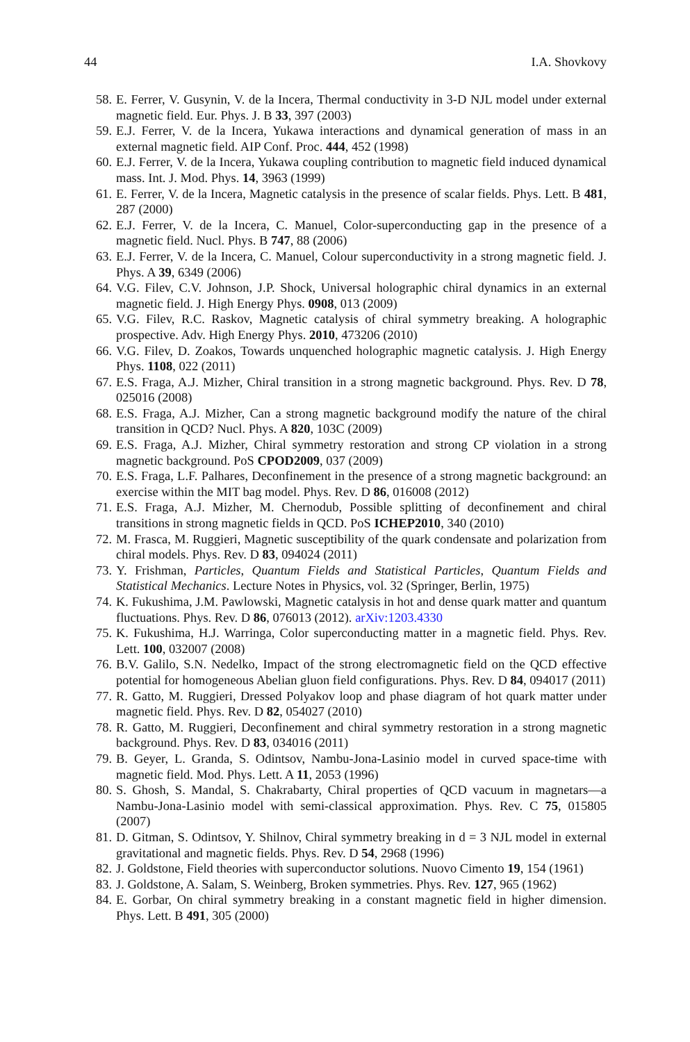44 I.A. Shovkovy
58. E. Ferrer, V. Gusynin, V. de la Incera, Thermal conductivity in 3-D NJL model under external magnetic field. Eur. Phys. J. B 33, 397 (2003)
59. E.J. Ferrer, V. de la Incera, Yukawa interactions and dynamical generation of mass in an external magnetic field. AIP Conf. Proc. 444, 452 (1998)
60. E.J. Ferrer, V. de la Incera, Yukawa coupling contribution to magnetic field induced dynamical mass. Int. J. Mod. Phys. 14, 3963 (1999)
61. E. Ferrer, V. de la Incera, Magnetic catalysis in the presence of scalar fields. Phys. Lett. B 481, 287 (2000)
62. E.J. Ferrer, V. de la Incera, C. Manuel, Color-superconducting gap in the presence of a magnetic field. Nucl. Phys. B 747, 88 (2006)
63. E.J. Ferrer, V. de la Incera, C. Manuel, Colour superconductivity in a strong magnetic field. J. Phys. A 39, 6349 (2006)
64. V.G. Filev, C.V. Johnson, J.P. Shock, Universal holographic chiral dynamics in an external magnetic field. J. High Energy Phys. 0908, 013 (2009)
65. V.G. Filev, R.C. Raskov, Magnetic catalysis of chiral symmetry breaking. A holographic prospective. Adv. High Energy Phys. 2010, 473206 (2010)
66. V.G. Filev, D. Zoakos, Towards unquenched holographic magnetic catalysis. J. High Energy Phys. 1108, 022 (2011)
67. E.S. Fraga, A.J. Mizher, Chiral transition in a strong magnetic background. Phys. Rev. D 78, 025016 (2008)
68. E.S. Fraga, A.J. Mizher, Can a strong magnetic background modify the nature of the chiral transition in QCD? Nucl. Phys. A 820, 103C (2009)
69. E.S. Fraga, A.J. Mizher, Chiral symmetry restoration and strong CP violation in a strong magnetic background. PoS CPOD2009, 037 (2009)
70. E.S. Fraga, L.F. Palhares, Deconfinement in the presence of a strong magnetic background: an exercise within the MIT bag model. Phys. Rev. D 86, 016008 (2012)
71. E.S. Fraga, A.J. Mizher, M. Chernodub, Possible splitting of deconfinement and chiral transitions in strong magnetic fields in QCD. PoS ICHEP2010, 340 (2010)
72. M. Frasca, M. Ruggieri, Magnetic susceptibility of the quark condensate and polarization from chiral models. Phys. Rev. D 83, 094024 (2011)
73. Y. Frishman, Particles, Quantum Fields and Statistical Particles, Quantum Fields and Statistical Mechanics. Lecture Notes in Physics, vol. 32 (Springer, Berlin, 1975)
74. K. Fukushima, J.M. Pawlowski, Magnetic catalysis in hot and dense quark matter and quantum fluctuations. Phys. Rev. D 86, 076013 (2012). arXiv:1203.4330
75. K. Fukushima, H.J. Warringa, Color superconducting matter in a magnetic field. Phys. Rev. Lett. 100, 032007 (2008)
76. B.V. Galilo, S.N. Nedelko, Impact of the strong electromagnetic field on the QCD effective potential for homogeneous Abelian gluon field configurations. Phys. Rev. D 84, 094017 (2011)
77. R. Gatto, M. Ruggieri, Dressed Polyakov loop and phase diagram of hot quark matter under magnetic field. Phys. Rev. D 82, 054027 (2010)
78. R. Gatto, M. Ruggieri, Deconfinement and chiral symmetry restoration in a strong magnetic background. Phys. Rev. D 83, 034016 (2011)
79. B. Geyer, L. Granda, S. Odintsov, Nambu-Jona-Lasinio model in curved space-time with magnetic field. Mod. Phys. Lett. A 11, 2053 (1996)
80. S. Ghosh, S. Mandal, S. Chakrabarty, Chiral properties of QCD vacuum in magnetars—a Nambu-Jona-Lasinio model with semi-classical approximation. Phys. Rev. C 75, 015805 (2007)
81. D. Gitman, S. Odintsov, Y. Shilnov, Chiral symmetry breaking in d = 3 NJL model in external gravitational and magnetic fields. Phys. Rev. D 54, 2968 (1996)
82. J. Goldstone, Field theories with superconductor solutions. Nuovo Cimento 19, 154 (1961)
83. J. Goldstone, A. Salam, S. Weinberg, Broken symmetries. Phys. Rev. 127, 965 (1962)
84. E. Gorbar, On chiral symmetry breaking in a constant magnetic field in higher dimension. Phys. Lett. B 491, 305 (2000)